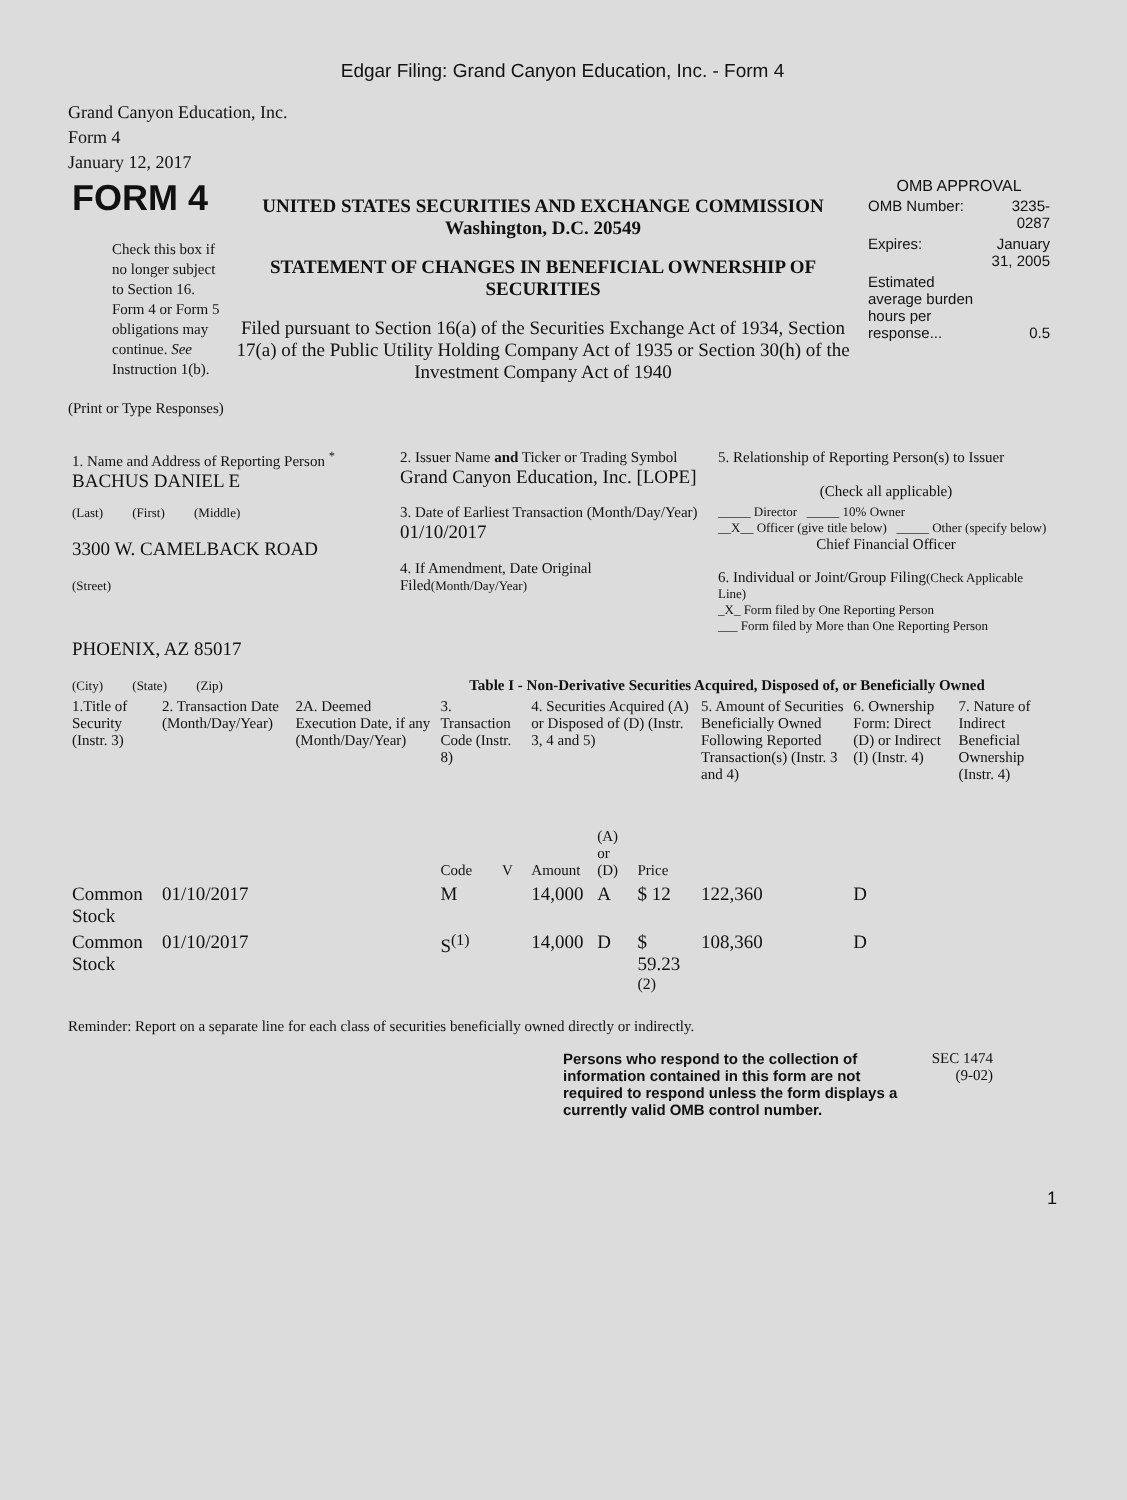Edgar Filing: Grand Canyon Education, Inc. - Form 4
Grand Canyon Education, Inc.
Form 4
January 12, 2017
| FORM 4 Check this box if no longer subject to Section 16. Form 4 or Form 5 obligations may continue. See Instruction 1(b). | UNITED STATES SECURITIES AND EXCHANGE COMMISSION Washington, D.C. 20549 STATEMENT OF CHANGES IN BENEFICIAL OWNERSHIP OF SECURITIES Filed pursuant to Section 16(a) of the Securities Exchange Act of 1934, Section 17(a) of the Public Utility Holding Company Act of 1935 or Section 30(h) of the Investment Company Act of 1940 | OMB APPROVAL / OMB Number: / 3235-0287 / / Expires: / January 31, 2005 / / Estimated average burden hours per response... / 0.5 / |
(Print or Type Responses)
| 1. Name and Address of Reporting Person <sup>*</sup> BACHUS DANIEL E | 2. Issuer Name and Ticker or Trading Symbol Grand Canyon Education, Inc. [LOPE] | 5. Relationship of Reporting Person(s) to Issuer (Check all applicable) |
| (Last) (First) (Middle) 3300 W. CAMELBACK ROAD (Street) | 3. Date of Earliest Transaction (Month/Day/Year) 01/10/2017 4. If Amendment, Date Original Filed (Month/Day/Year) | _____ Director _____ 10% Owner __X__ Officer (give title below) _____ Other (specify below) Chief Financial Officer 6. Individual or Joint/Group Filing (Check Applicable Line) _X_ Form filed by One Reporting Person ___ Form filed by More than One Reporting Person |
| PHOENIX, AZ 85017 (City) (State) (Zip) | Table I - Non-Derivative Securities Acquired, Disposed of, or Beneficially Owned | |
| 1.Title of Security (Instr. 3) | 2. Transaction Date (Month/Day/Year) | 2A. Deemed Execution Date, if any (Month/Day/Year) | 3. Transaction Code (Instr. 8) | | 4. Securities Acquired (A) or Disposed of (D) (Instr. 3, 4 and 5) | | | 5. Amount of Securities Beneficially Owned Following Reported Transaction(s) (Instr. 3 and 4) | 6. Ownership Form: Direct (D) or Indirect (I) (Instr. 4) | 7. Nature of Indirect Beneficial Ownership (Instr. 4) |
| --- | --- | --- | --- | --- | --- | --- | --- | --- | --- | --- |
| | | | Code | V | Amount | (A) or (D) | Price | | | |
| Common Stock | 01/10/2017 | | M | | 14,000 | A | $ 12 | 122,360 | D | |
| Common Stock | 01/10/2017 | | S<sup>(1)</sup> | | 14,000 | D | $ 59.23 <sup>(2)</sup> | 108,360 | D | |
Reminder: Report on a separate line for each class of securities beneficially owned directly or indirectly.
Persons who respond to the collection of information contained in this form are not required to respond unless the form displays a currently valid OMB control number.
SEC 1474
(9-02)
1